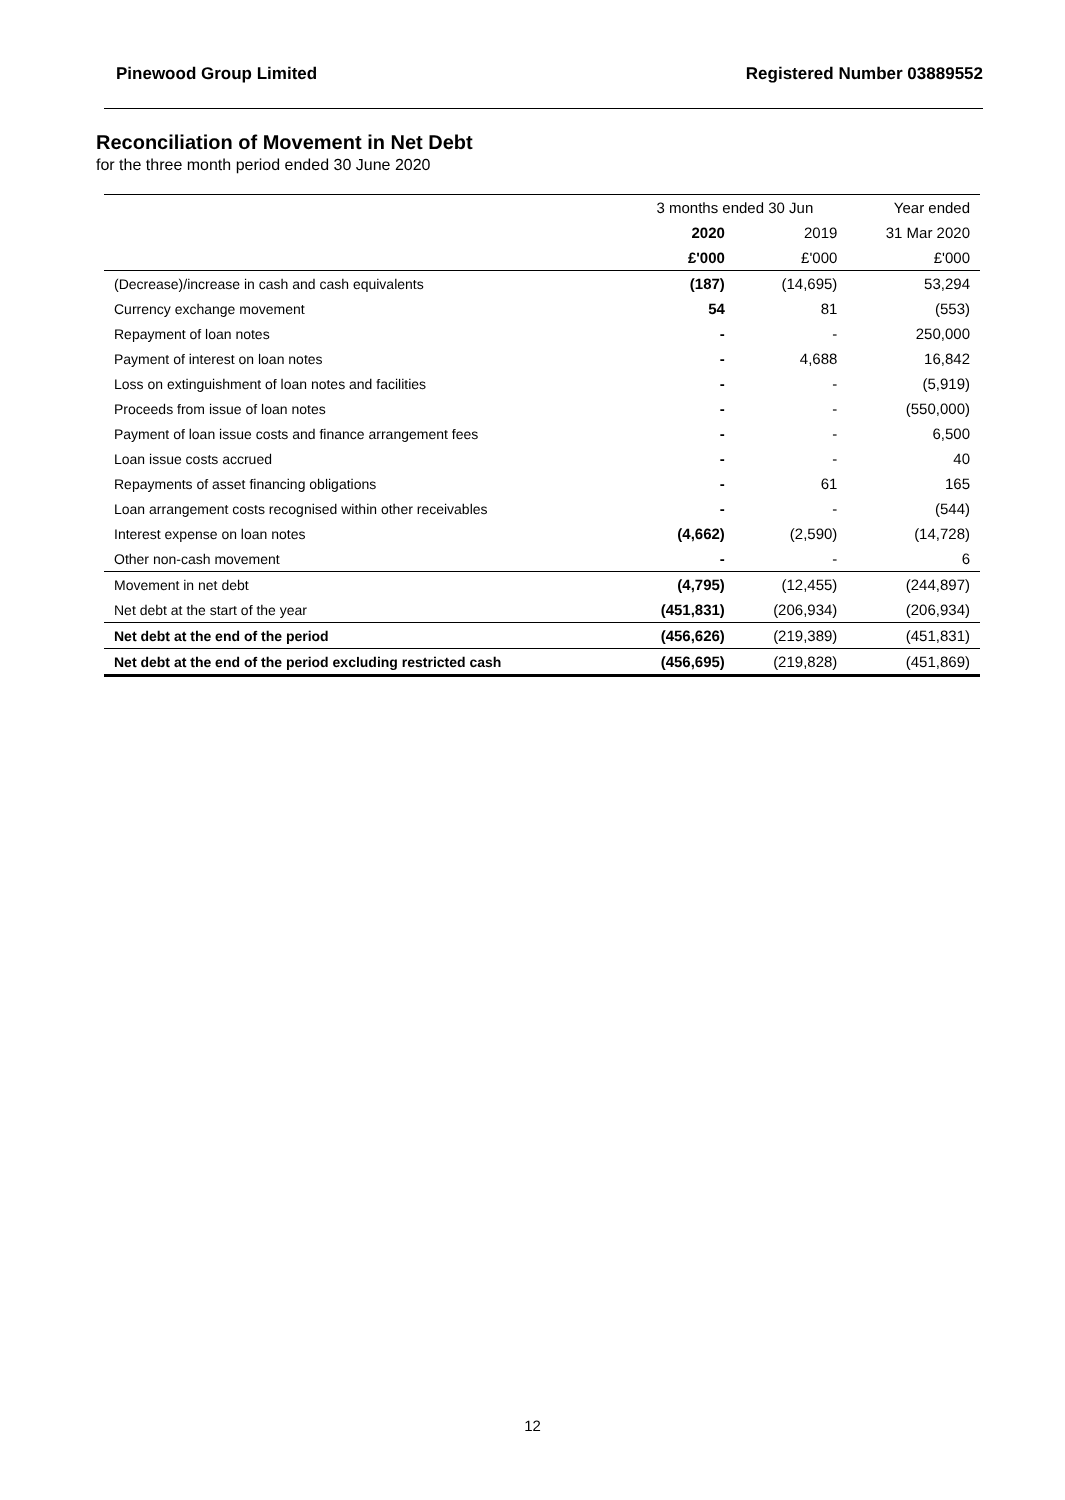Pinewood Group Limited Registered Number 03889552
Reconciliation of Movement in Net Debt
for the three month period ended 30 June 2020
| | 3 months ended 30 Jun | | Year ended |
| --- | --- | --- | --- |
| | 2020 | 2019 | 31 Mar 2020 |
| | £'000 | £'000 | £'000 |
| (Decrease)/increase in cash and cash equivalents | (187) | (14,695) | 53,294 |
| Currency exchange movement | 54 | 81 | (553) |
| Repayment of loan notes | - | - | 250,000 |
| Payment of interest on loan notes | - | 4,688 | 16,842 |
| Loss on extinguishment of loan notes and facilities | - | - | (5,919) |
| Proceeds from issue of loan notes | - | - | (550,000) |
| Payment of loan issue costs and finance arrangement fees | - | - | 6,500 |
| Loan issue costs accrued | - | - | 40 |
| Repayments of asset financing obligations | - | 61 | 165 |
| Loan arrangement costs recognised within other receivables | - | - | (544) |
| Interest expense on loan notes | (4,662) | (2,590) | (14,728) |
| Other non-cash movement | - | - | 6 |
| Movement in net debt | (4,795) | (12,455) | (244,897) |
| Net debt at the start of the year | (451,831) | (206,934) | (206,934) |
| Net debt at the end of the period | (456,626) | (219,389) | (451,831) |
| Net debt at the end of the period excluding restricted cash | (456,695) | (219,828) | (451,869) |
12